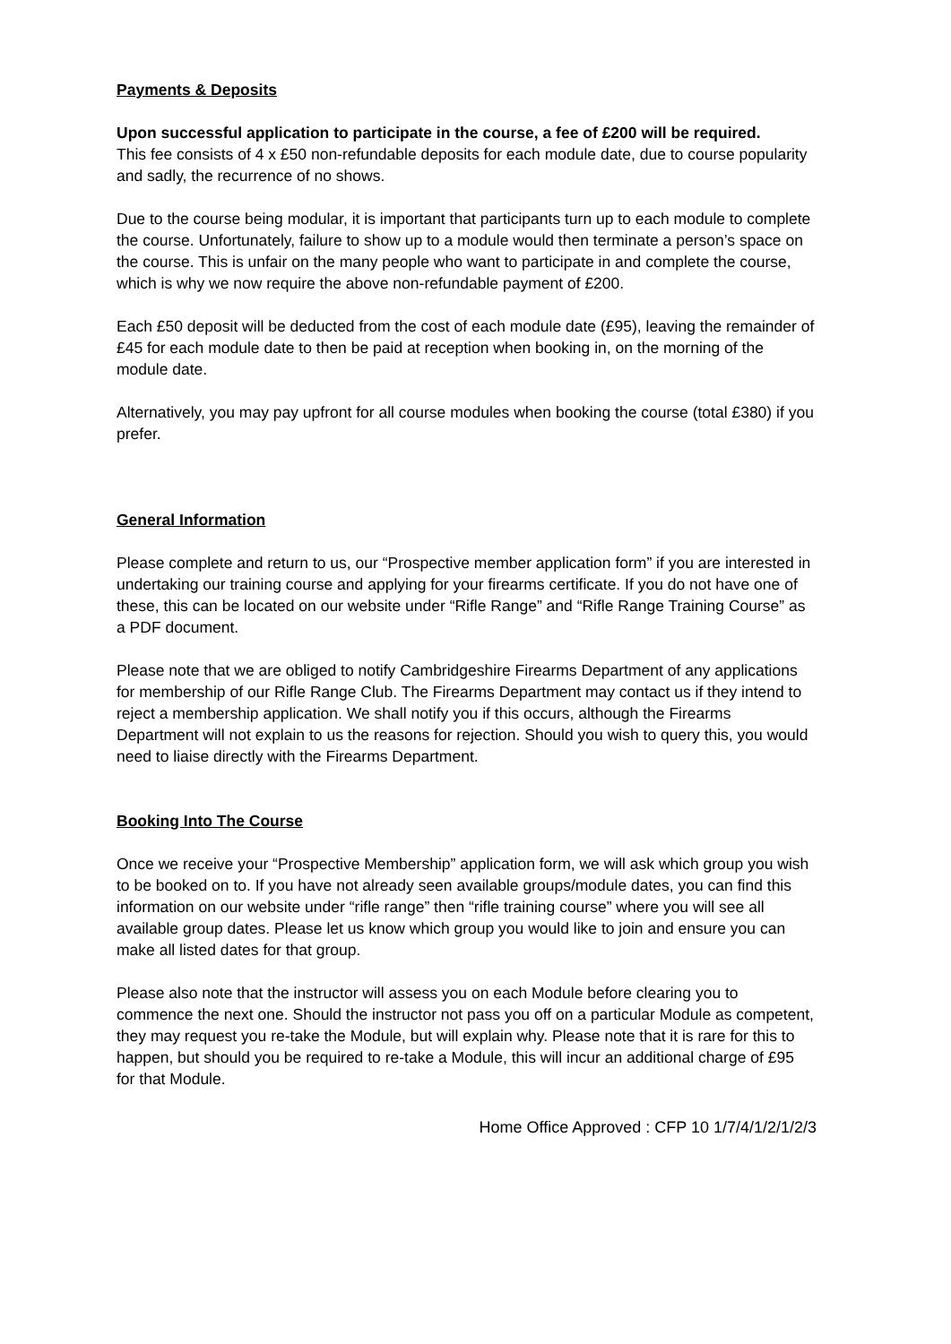Payments & Deposits
Upon successful application to participate in the course, a fee of £200 will be required.
This fee consists of 4 x £50 non-refundable deposits for each module date, due to course popularity and sadly, the recurrence of no shows.
Due to the course being modular, it is important that participants turn up to each module to complete the course. Unfortunately, failure to show up to a module would then terminate a person’s space on the course. This is unfair on the many people who want to participate in and complete the course, which is why we now require the above non-refundable payment of £200.
Each £50 deposit will be deducted from the cost of each module date (£95), leaving the remainder of £45 for each module date to then be paid at reception when booking in, on the morning of the module date.
Alternatively, you may pay upfront for all course modules when booking the course (total £380) if you prefer.
General Information
Please complete and return to us, our “Prospective member application form” if you are interested in undertaking our training course and applying for your firearms certificate. If you do not have one of these, this can be located on our website under “Rifle Range” and “Rifle Range Training Course” as a PDF document.
Please note that we are obliged to notify Cambridgeshire Firearms Department of any applications for membership of our Rifle Range Club. The Firearms Department may contact us if they intend to reject a membership application. We shall notify you if this occurs, although the Firearms Department will not explain to us the reasons for rejection. Should you wish to query this, you would need to liaise directly with the Firearms Department.
Booking Into The Course
Once we receive your “Prospective Membership” application form, we will ask which group you wish to be booked on to. If you have not already seen available groups/module dates, you can find this information on our website under “rifle range” then “rifle training course” where you will see all available group dates. Please let us know which group you would like to join and ensure you can make all listed dates for that group.
Please also note that the instructor will assess you on each Module before clearing you to commence the next one. Should the instructor not pass you off on a particular Module as competent, they may request you re-take the Module, but will explain why. Please note that it is rare for this to happen, but should you be required to re-take a Module, this will incur an additional charge of £95 for that Module.
Home Office Approved : CFP 10 1/7/4/1/2/1/2/3